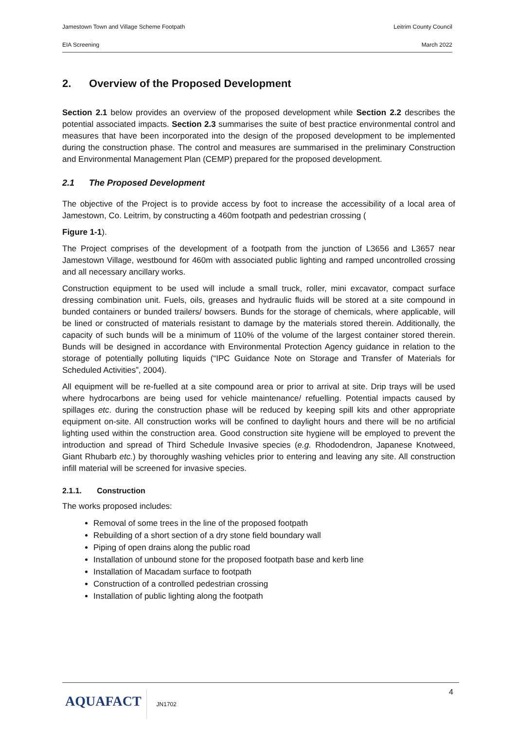Jamestown Town and Village Scheme Footpath Leitrim County Council
EIA Screening March 2022
2. Overview of the Proposed Development
Section 2.1 below provides an overview of the proposed development while Section 2.2 describes the potential associated impacts. Section 2.3 summarises the suite of best practice environmental control and measures that have been incorporated into the design of the proposed development to be implemented during the construction phase. The control and measures are summarised in the preliminary Construction and Environmental Management Plan (CEMP) prepared for the proposed development.
2.1 The Proposed Development
The objective of the Project is to provide access by foot to increase the accessibility of a local area of Jamestown, Co. Leitrim, by constructing a 460m footpath and pedestrian crossing (
Figure 1-1).
The Project comprises of the development of a footpath from the junction of L3656 and L3657 near Jamestown Village, westbound for 460m with associated public lighting and ramped uncontrolled crossing and all necessary ancillary works.
Construction equipment to be used will include a small truck, roller, mini excavator, compact surface dressing combination unit. Fuels, oils, greases and hydraulic fluids will be stored at a site compound in bunded containers or bunded trailers/ bowsers. Bunds for the storage of chemicals, where applicable, will be lined or constructed of materials resistant to damage by the materials stored therein. Additionally, the capacity of such bunds will be a minimum of 110% of the volume of the largest container stored therein. Bunds will be designed in accordance with Environmental Protection Agency guidance in relation to the storage of potentially polluting liquids (“IPC Guidance Note on Storage and Transfer of Materials for Scheduled Activities”, 2004).
All equipment will be re-fuelled at a site compound area or prior to arrival at site. Drip trays will be used where hydrocarbons are being used for vehicle maintenance/ refuelling. Potential impacts caused by spillages etc. during the construction phase will be reduced by keeping spill kits and other appropriate equipment on-site. All construction works will be confined to daylight hours and there will be no artificial lighting used within the construction area. Good construction site hygiene will be employed to prevent the introduction and spread of Third Schedule Invasive species (e.g. Rhododendron, Japanese Knotweed, Giant Rhubarb etc.) by thoroughly washing vehicles prior to entering and leaving any site. All construction infill material will be screened for invasive species.
2.1.1. Construction
The works proposed includes:
Removal of some trees in the line of the proposed footpath
Rebuilding of a short section of a dry stone field boundary wall
Piping of open drains along the public road
Installation of unbound stone for the proposed footpath base and kerb line
Installation of Macadam surface to footpath
Construction of a controlled pedestrian crossing
Installation of public lighting along the footpath
AQUAFACT
JN1702
4